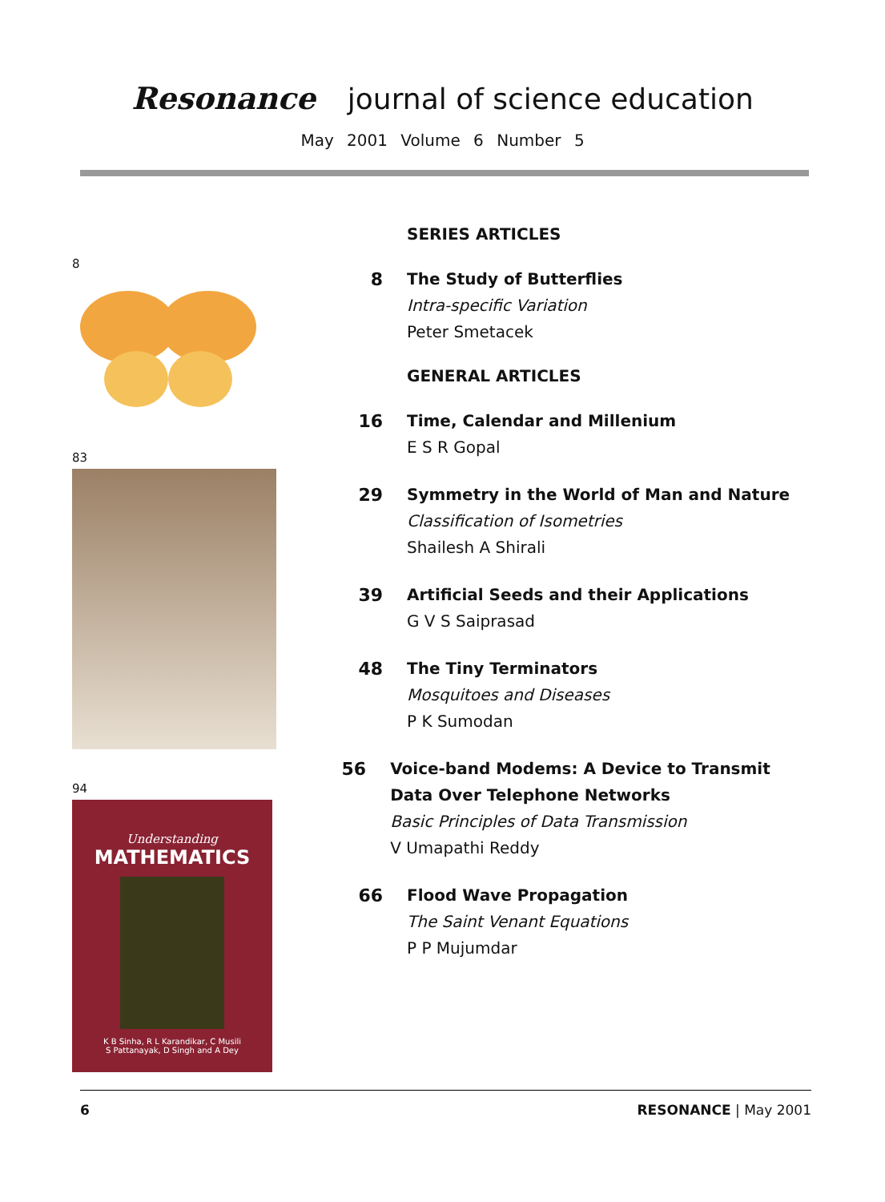Resonance journal of science education
May 2001 Volume 6 Number 5
8
83
94
Understanding
MATHEMATICS
K B Sinha, R L Karandikar, C Musili
S Pattanayak, D Singh and A Dey
SERIES ARTICLES
8 The Study of Butterflies
Intra-specific Variation
Peter Smetacek
GENERAL ARTICLES
16 Time, Calendar and Millenium
E S R Gopal
29 Symmetry in the World of Man and Nature
Classification of Isometries
Shailesh A Shirali
39 Artificial Seeds and their Applications
G V S Saiprasad
48 The Tiny Terminators
Mosquitoes and Diseases
P K Sumodan
56 Voice-band Modems: A Device to Transmit Data Over Telephone Networks
Basic Principles of Data Transmission
V Umapathi Reddy
66 Flood Wave Propagation
The Saint Venant Equations
P P Mujumdar
6 RESONANCE | May 2001